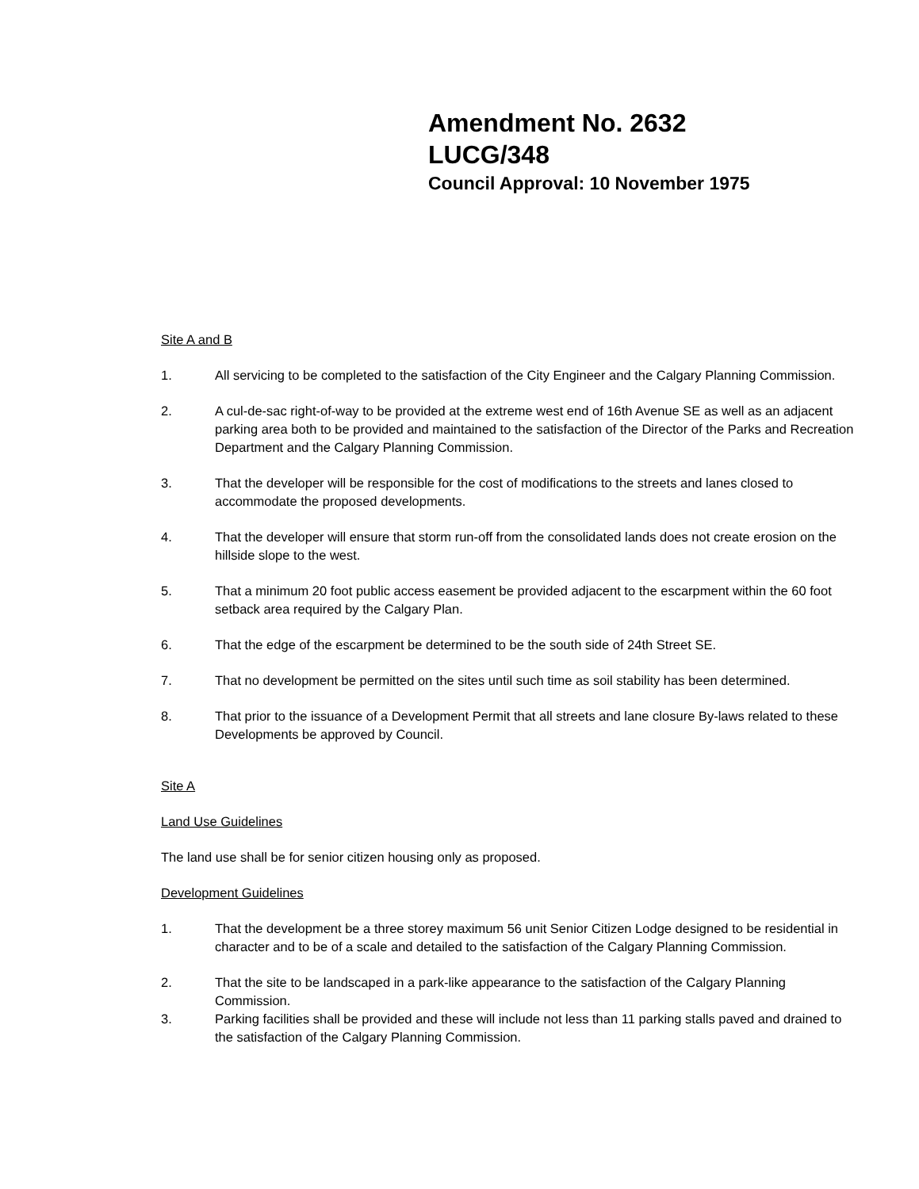Amendment No. 2632
LUCG/348
Council Approval: 10 November 1975
Site A and B
1. All servicing to be completed to the satisfaction of the City Engineer and the Calgary Planning Commission.
2. A cul-de-sac right-of-way to be provided at the extreme west end of 16th Avenue SE as well as an adjacent parking area both to be provided and maintained to the satisfaction of the Director of the Parks and Recreation Department and the Calgary Planning Commission.
3. That the developer will be responsible for the cost of modifications to the streets and lanes closed to accommodate the proposed developments.
4. That the developer will ensure that storm run-off from the consolidated lands does not create erosion on the hillside slope to the west.
5. That a minimum 20 foot public access easement be provided adjacent to the escarpment within the 60 foot setback area required by the Calgary Plan.
6. That the edge of the escarpment be determined to be the south side of 24th Street SE.
7. That no development be permitted on the sites until such time as soil stability has been determined.
8. That prior to the issuance of a Development Permit that all streets and lane closure By-laws related to these Developments be approved by Council.
Site A
Land Use Guidelines
The land use shall be for senior citizen housing only as proposed.
Development Guidelines
1. That the development be a three storey maximum 56 unit Senior Citizen Lodge designed to be residential in character and to be of a scale and detailed to the satisfaction of the Calgary Planning Commission.
2. That the site to be landscaped in a park-like appearance to the satisfaction of the Calgary Planning Commission.
3. Parking facilities shall be provided and these will include not less than 11 parking stalls paved and drained to the satisfaction of the Calgary Planning Commission.